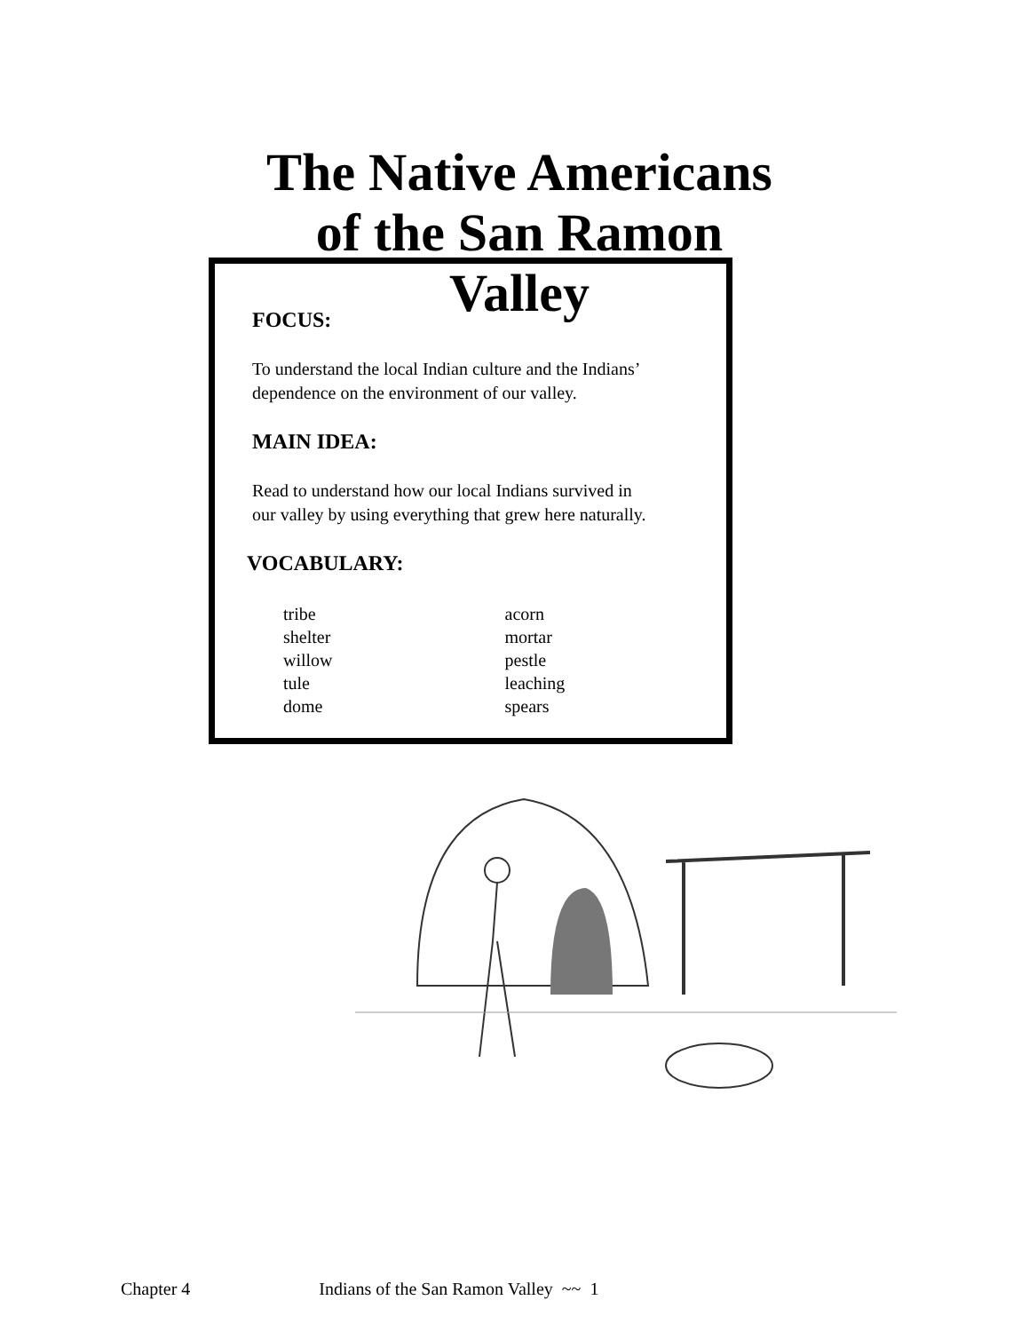The Native Americans of the San Ramon Valley
FOCUS:
To understand the local Indian culture and the Indians’
dependence on the environment of our valley.
MAIN IDEA:
Read to understand how our local Indians survived in
our valley by using everything that grew here naturally.
VOCABULARY:
tribe
shelter
willow
tule
dome
acorn
mortar
pestle
leaching
spears
Chapter 4 Indians of the San Ramon Valley ~~ 1